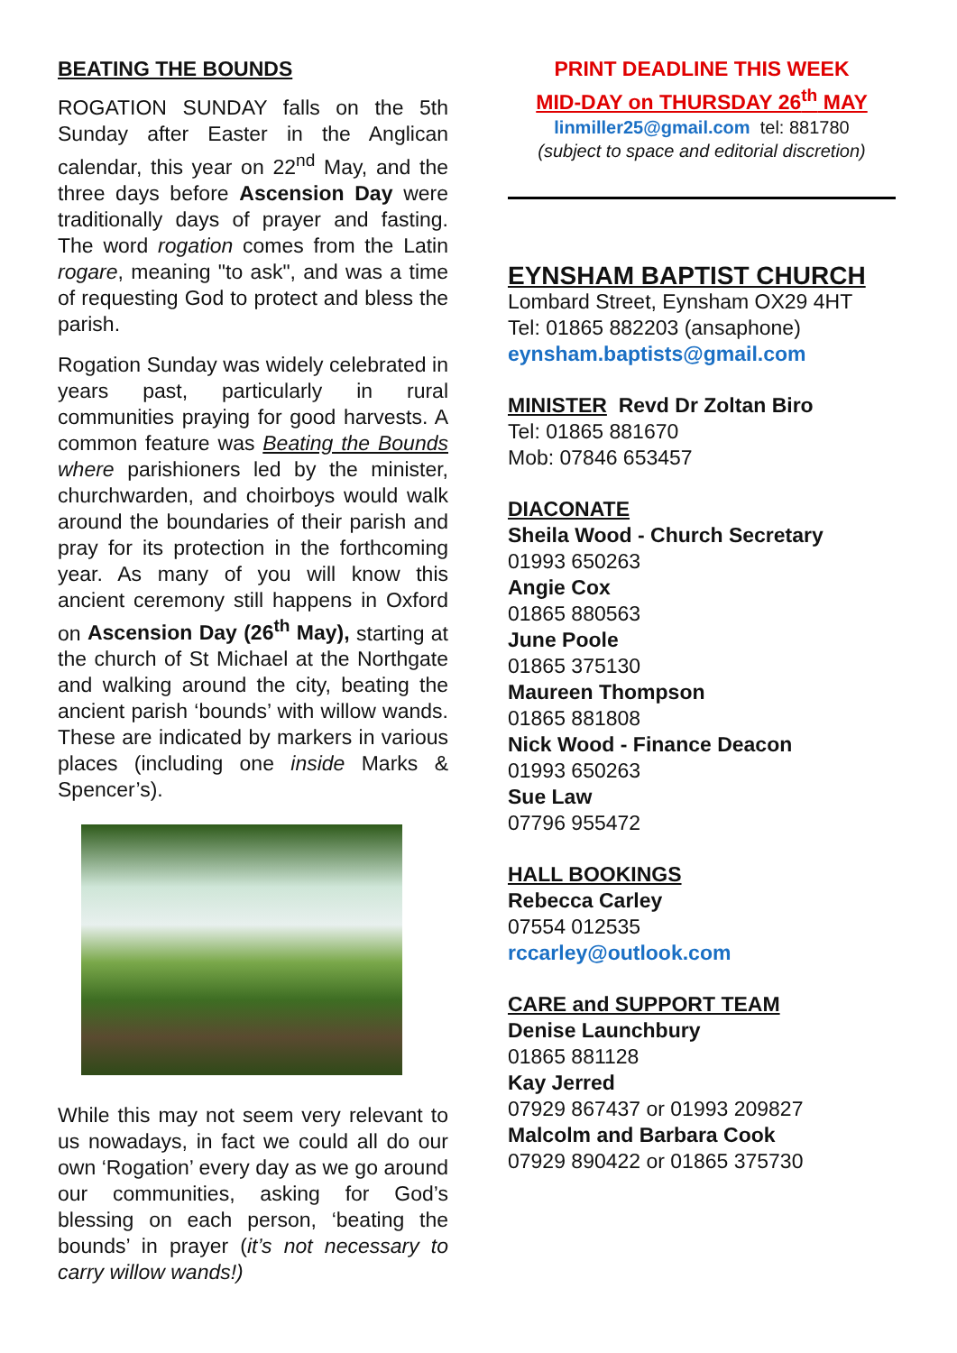BEATING THE BOUNDS
ROGATION SUNDAY falls on the 5th Sunday after Easter in the Anglican calendar, this year on 22<sup>nd</sup> May, and the three days before Ascension Day were traditionally days of prayer and fasting. The word rogation comes from the Latin rogare, meaning "to ask", and was a time of requesting God to protect and bless the parish.
Rogation Sunday was widely celebrated in years past, particularly in rural communities praying for good harvests. A common feature was Beating the Bounds where parishioners led by the minister, churchwarden, and choirboys would walk around the boundaries of their parish and pray for its protection in the forthcoming year. As many of you will know this ancient ceremony still happens in Oxford on Ascension Day (26<sup>th</sup> May), starting at the church of St Michael at the Northgate and walking around the city, beating the ancient parish ‘bounds’ with willow wands. These are indicated by markers in various places (including one inside Marks & Spencer’s).
While this may not seem very relevant to us nowadays, in fact we could all do our own ‘Rogation’ every day as we go around our communities, asking for God’s blessing on each person, ‘beating the bounds’ in prayer (it’s not necessary to carry willow wands!)
PRINT DEADLINE THIS WEEK
MID-DAY on THURSDAY 26<sup>th</sup> MAY
linmiller25@gmail.com tel: 881780
(subject to space and editorial discretion)
EYNSHAM BAPTIST CHURCH
Lombard Street, Eynsham OX29 4HT
Tel: 01865 882203 (ansaphone)
eynsham.baptists@gmail.com
MINISTER Revd Dr Zoltan Biro
Tel: 01865 881670
Mob: 07846 653457
DIACONATE
Sheila Wood - Church Secretary
01993 650263
Angie Cox
01865 880563
June Poole
01865 375130
Maureen Thompson
01865 881808
Nick Wood - Finance Deacon
01993 650263
Sue Law
07796 955472
HALL BOOKINGS
Rebecca Carley
07554 012535
rccarley@outlook.com
CARE and SUPPORT TEAM
Denise Launchbury
01865 881128
Kay Jerred
07929 867437 or 01993 209827
Malcolm and Barbara Cook
07929 890422 or 01865 375730